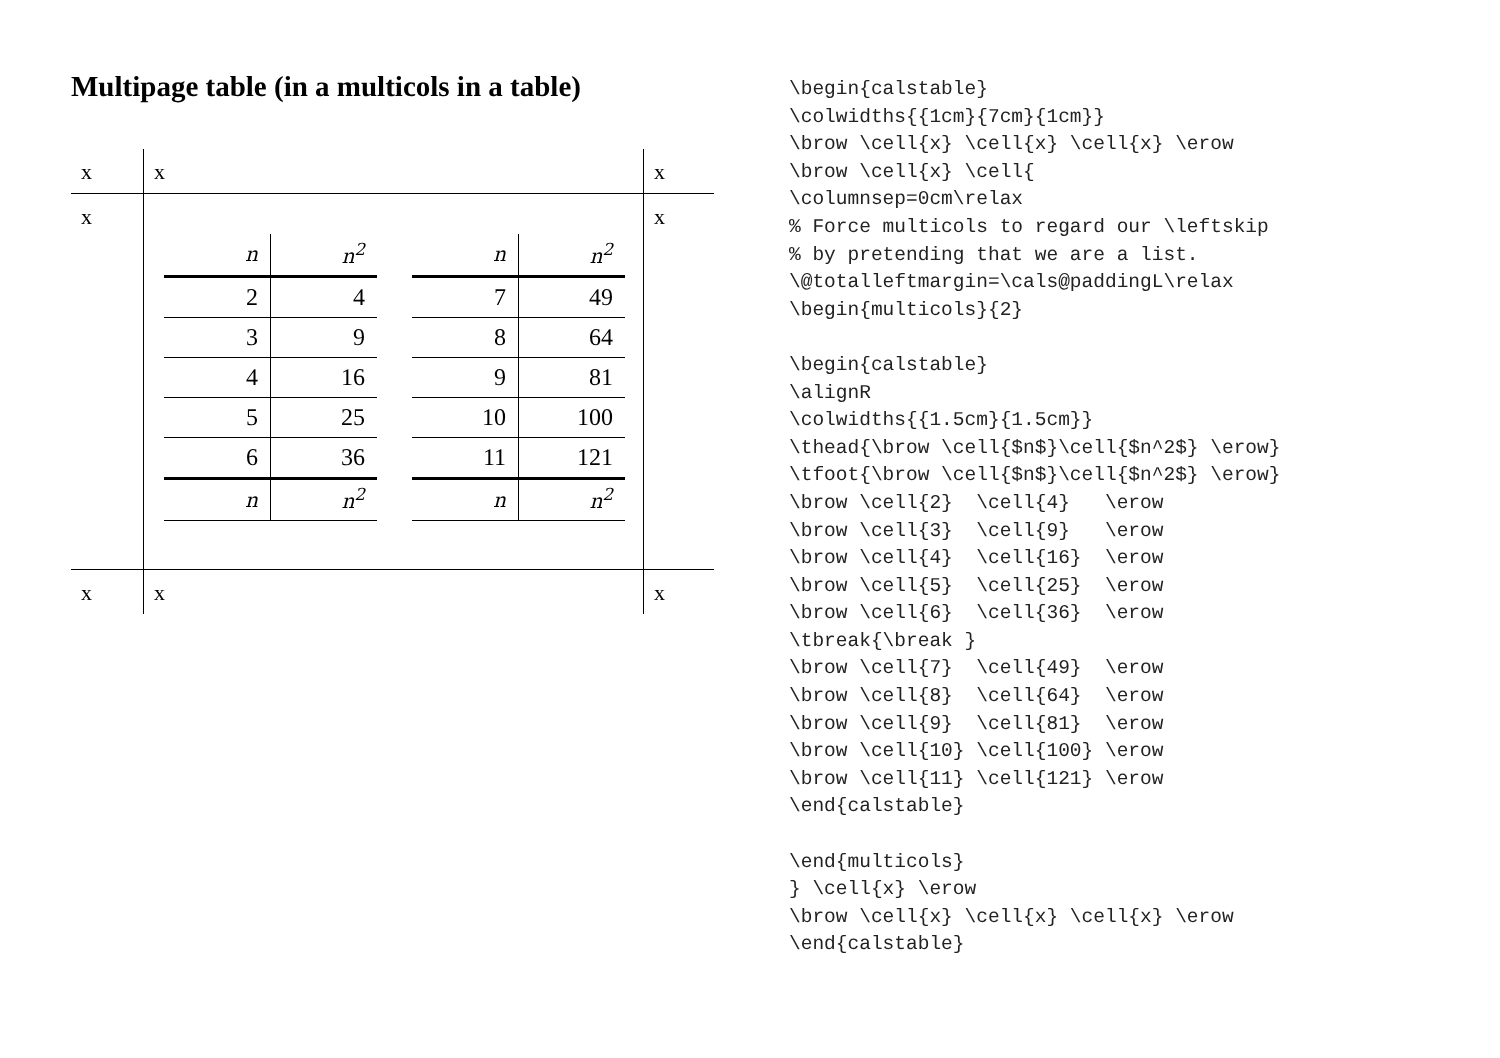Multipage table (in a multicols in a table)
| x | x | x |
| x | / n / n<sup>2</sup> / / 2 / 4 / / 3 / 9 / / 4 / 16 / / 5 / 25 / / 6 / 36 / / n / n<sup>2</sup> / / n / n<sup>2</sup> / / 7 / 49 / / 8 / 64 / / 9 / 81 / / 10 / 100 / / 11 / 121 / / n / n<sup>2</sup> / | x |
| x | x | x |
\begin{calstable}
\colwidths{{1cm}{7cm}{1cm}}
\brow \cell{x} \cell{x} \cell{x} \erow
\brow \cell{x} \cell{
\columnsep=0cm\relax
% Force multicols to regard our \leftskip
% by pretending that we are a list.
\@totalleftmargin=\cals@paddingL\relax
\begin{multicols}{2}

\begin{calstable}
\alignR
\colwidths{{1.5cm}{1.5cm}}
\thead{\brow \cell{$n$}\cell{$n^2$} \erow}
\tfoot{\brow \cell{$n$}\cell{$n^2$} \erow}
\brow \cell{2}  \cell{4}   \erow
\brow \cell{3}  \cell{9}   \erow
\brow \cell{4}  \cell{16}  \erow
\brow \cell{5}  \cell{25}  \erow
\brow \cell{6}  \cell{36}  \erow
\tbreak{\break }
\brow \cell{7}  \cell{49}  \erow
\brow \cell{8}  \cell{64}  \erow
\brow \cell{9}  \cell{81}  \erow
\brow \cell{10} \cell{100} \erow
\brow \cell{11} \cell{121} \erow
\end{calstable}

\end{multicols}
} \cell{x} \erow
\brow \cell{x} \cell{x} \cell{x} \erow
\end{calstable}